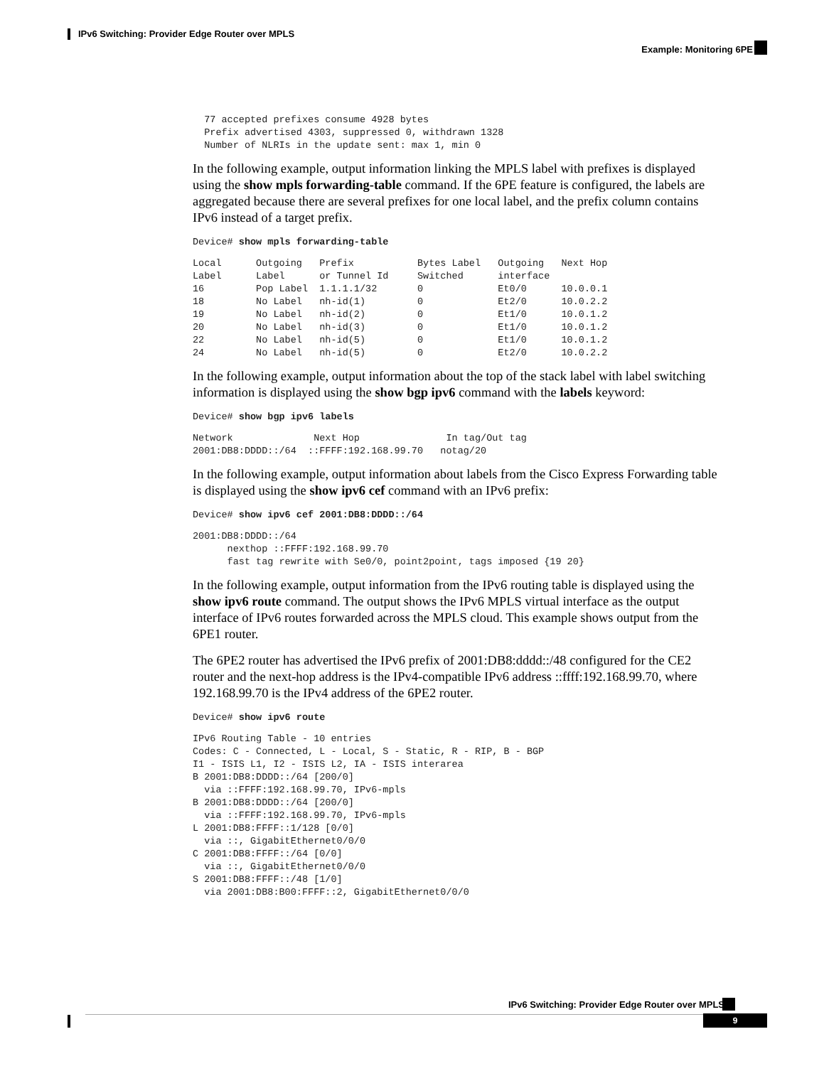IPv6 Switching: Provider Edge Router over MPLS
Example: Monitoring 6PE
  77 accepted prefixes consume 4928 bytes
  Prefix advertised 4303, suppressed 0, withdrawn 1328
  Number of NLRIs in the update sent: max 1, min 0
In the following example, output information linking the MPLS label with prefixes is displayed using the show mpls forwarding-table command. If the 6PE feature is configured, the labels are aggregated because there are several prefixes for one local label, and the prefix column contains IPv6 instead of a target prefix.
Device# show mpls forwarding-table
Local      Outgoing   Prefix           Bytes Label   Outgoing   Next Hop
Label      Label      or Tunnel Id     Switched      interface
16         Pop Label  1.1.1.1/32       0             Et0/0      10.0.0.1
18         No Label   nh-id(1)         0             Et2/0      10.0.2.2
19         No Label   nh-id(2)         0             Et1/0      10.0.1.2
20         No Label   nh-id(3)         0             Et1/0      10.0.1.2
22         No Label   nh-id(5)         0             Et1/0      10.0.1.2
24         No Label   nh-id(5)         0             Et2/0      10.0.2.2
In the following example, output information about the top of the stack label with label switching information is displayed using the show bgp ipv6 command with the labels keyword:
Device# show bgp ipv6 labels
Network              Next Hop               In tag/Out tag
2001:DB8:DDDD::/64  ::FFFF:192.168.99.70   notag/20
In the following example, output information about labels from the Cisco Express Forwarding table is displayed using the show ipv6 cef command with an IPv6 prefix:
Device# show ipv6 cef 2001:DB8:DDDD::/64
2001:DB8:DDDD::/64
      nexthop ::FFFF:192.168.99.70
      fast tag rewrite with Se0/0, point2point, tags imposed {19 20}
In the following example, output information from the IPv6 routing table is displayed using the show ipv6 route command. The output shows the IPv6 MPLS virtual interface as the output interface of IPv6 routes forwarded across the MPLS cloud. This example shows output from the 6PE1 router.
The 6PE2 router has advertised the IPv6 prefix of 2001:DB8:dddd::/48 configured for the CE2 router and the next-hop address is the IPv4-compatible IPv6 address ::ffff:192.168.99.70, where 192.168.99.70 is the IPv4 address of the 6PE2 router.
Device# show ipv6 route
IPv6 Routing Table - 10 entries
Codes: C - Connected, L - Local, S - Static, R - RIP, B - BGP
I1 - ISIS L1, I2 - ISIS L2, IA - ISIS interarea
B 2001:DB8:DDDD::/64 [200/0]
  via ::FFFF:192.168.99.70, IPv6-mpls
B 2001:DB8:DDDD::/64 [200/0]
  via ::FFFF:192.168.99.70, IPv6-mpls
L 2001:DB8:FFFF::1/128 [0/0]
  via ::, GigabitEthernet0/0/0
C 2001:DB8:FFFF::/64 [0/0]
  via ::, GigabitEthernet0/0/0
S 2001:DB8:FFFF::/48 [1/0]
  via 2001:DB8:B00:FFFF::2, GigabitEthernet0/0/0
IPv6 Switching: Provider Edge Router over MPLS
9